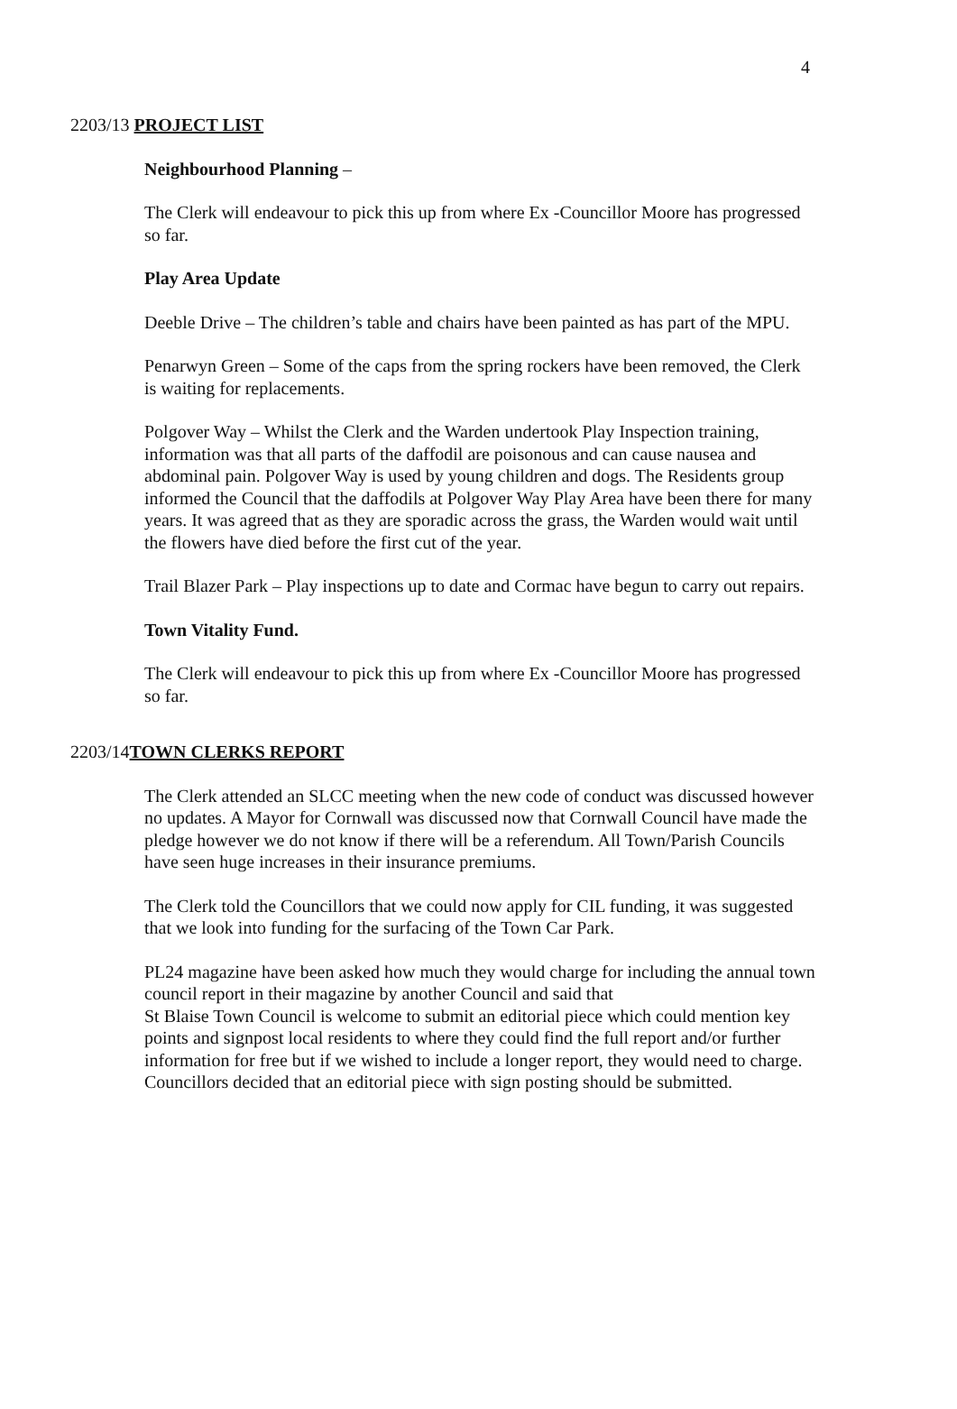4
2203/13 PROJECT LIST
Neighbourhood Planning –
The Clerk will endeavour to pick this up from where Ex -Councillor Moore has progressed so far.
Play Area Update
Deeble Drive – The children’s table and chairs have been painted as has part of the MPU.
Penarwyn Green – Some of the caps from the spring rockers have been removed, the Clerk is waiting for replacements.
Polgover Way – Whilst the Clerk and the Warden undertook Play Inspection training, information was that all parts of the daffodil are poisonous and can cause nausea and abdominal pain. Polgover Way is used by young children and dogs. The Residents group informed the Council that the daffodils at Polgover Way Play Area have been there for many years. It was agreed that as they are sporadic across the grass, the Warden would wait until the flowers have died before the first cut of the year.
Trail Blazer Park – Play inspections up to date and Cormac have begun to carry out repairs.
Town Vitality Fund.
The Clerk will endeavour to pick this up from where Ex -Councillor Moore has progressed so far.
2203/14TOWN CLERKS REPORT
The Clerk attended an SLCC meeting when the new code of conduct was discussed however no updates. A Mayor for Cornwall was discussed now that Cornwall Council have made the pledge however we do not know if there will be a referendum. All Town/Parish Councils have seen huge increases in their insurance premiums.
The Clerk told the Councillors that we could now apply for CIL funding, it was suggested that we look into funding for the surfacing of the Town Car Park.
PL24 magazine have been asked how much they would charge for including the annual town council report in their magazine by another Council and said that
St Blaise Town Council is welcome to submit an editorial piece which could mention key points and signpost local residents to where they could find the full report and/or further information for free but if we wished to include a longer report, they would need to charge. Councillors decided that an editorial piece with sign posting should be submitted.